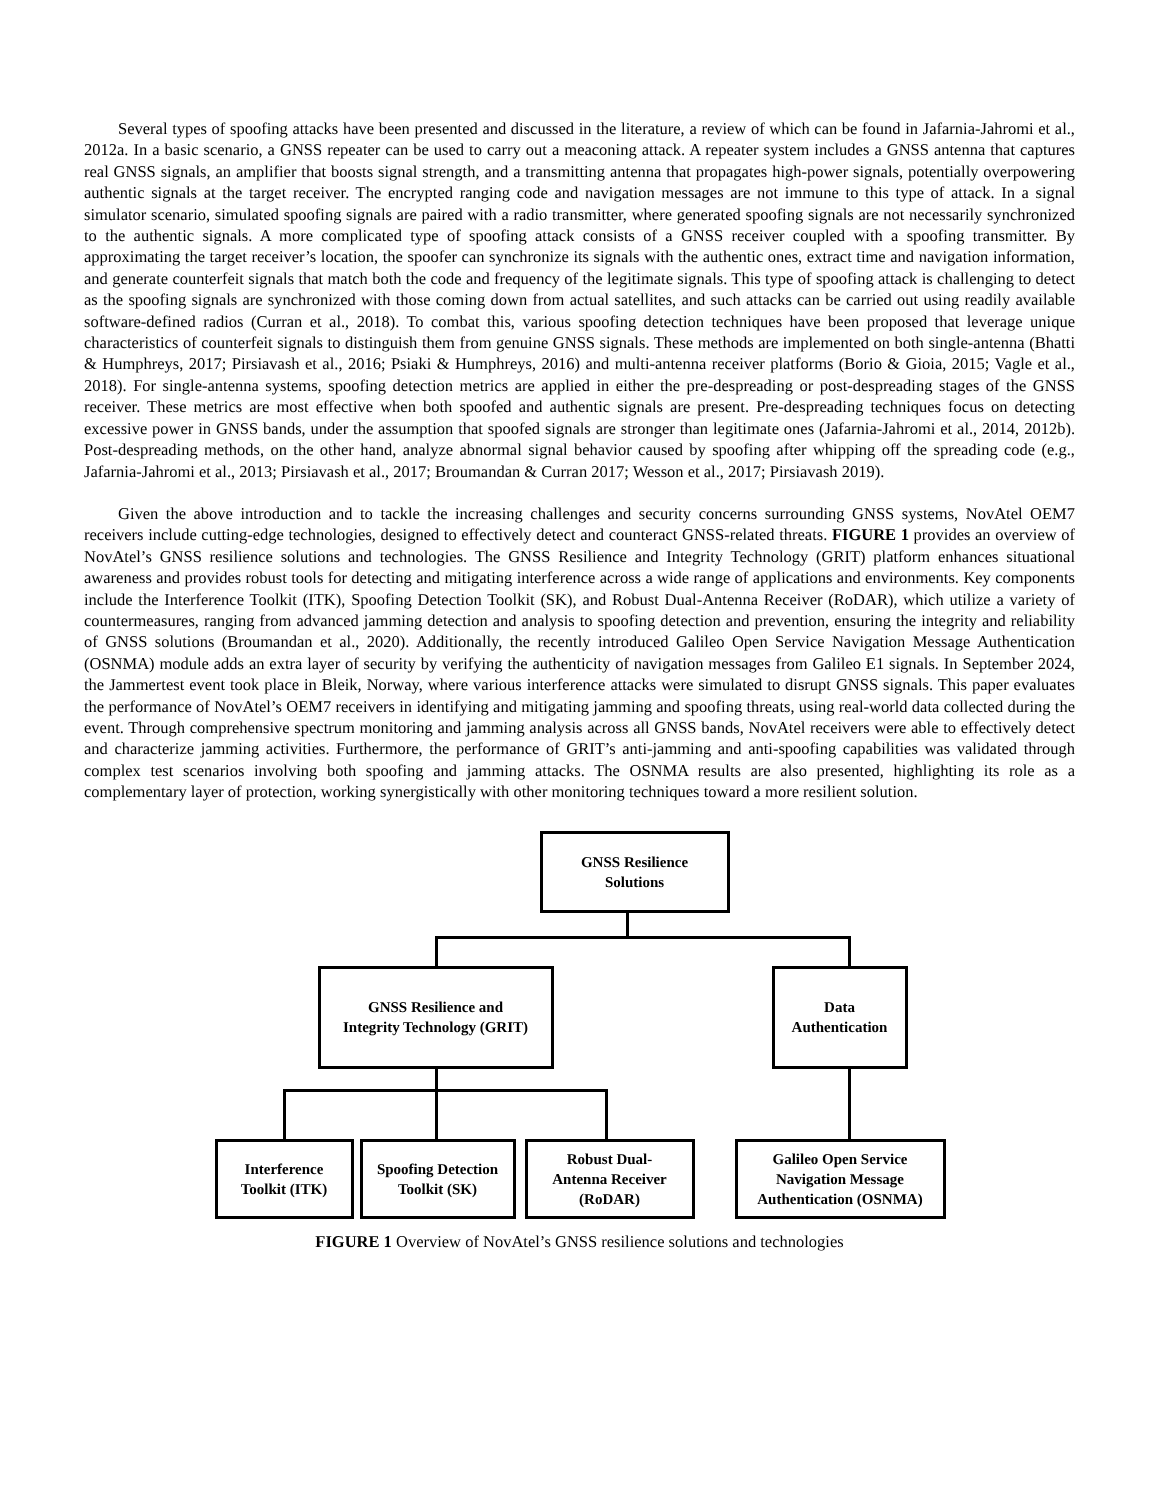Several types of spoofing attacks have been presented and discussed in the literature, a review of which can be found in Jafarnia-Jahromi et al., 2012a. In a basic scenario, a GNSS repeater can be used to carry out a meaconing attack. A repeater system includes a GNSS antenna that captures real GNSS signals, an amplifier that boosts signal strength, and a transmitting antenna that propagates high-power signals, potentially overpowering authentic signals at the target receiver. The encrypted ranging code and navigation messages are not immune to this type of attack. In a signal simulator scenario, simulated spoofing signals are paired with a radio transmitter, where generated spoofing signals are not necessarily synchronized to the authentic signals. A more complicated type of spoofing attack consists of a GNSS receiver coupled with a spoofing transmitter. By approximating the target receiver’s location, the spoofer can synchronize its signals with the authentic ones, extract time and navigation information, and generate counterfeit signals that match both the code and frequency of the legitimate signals. This type of spoofing attack is challenging to detect as the spoofing signals are synchronized with those coming down from actual satellites, and such attacks can be carried out using readily available software-defined radios (Curran et al., 2018). To combat this, various spoofing detection techniques have been proposed that leverage unique characteristics of counterfeit signals to distinguish them from genuine GNSS signals. These methods are implemented on both single-antenna (Bhatti & Humphreys, 2017; Pirsiavash et al., 2016; Psiaki & Humphreys, 2016) and multi-antenna receiver platforms (Borio & Gioia, 2015; Vagle et al., 2018). For single-antenna systems, spoofing detection metrics are applied in either the pre-despreading or post-despreading stages of the GNSS receiver. These metrics are most effective when both spoofed and authentic signals are present. Pre-despreading techniques focus on detecting excessive power in GNSS bands, under the assumption that spoofed signals are stronger than legitimate ones (Jafarnia-Jahromi et al., 2014, 2012b). Post-despreading methods, on the other hand, analyze abnormal signal behavior caused by spoofing after whipping off the spreading code (e.g., Jafarnia-Jahromi et al., 2013; Pirsiavash et al., 2017; Broumandan & Curran 2017; Wesson et al., 2017; Pirsiavash 2019).
Given the above introduction and to tackle the increasing challenges and security concerns surrounding GNSS systems, NovAtel OEM7 receivers include cutting-edge technologies, designed to effectively detect and counteract GNSS-related threats. FIGURE 1 provides an overview of NovAtel’s GNSS resilience solutions and technologies. The GNSS Resilience and Integrity Technology (GRIT) platform enhances situational awareness and provides robust tools for detecting and mitigating interference across a wide range of applications and environments. Key components include the Interference Toolkit (ITK), Spoofing Detection Toolkit (SK), and Robust Dual-Antenna Receiver (RoDAR), which utilize a variety of countermeasures, ranging from advanced jamming detection and analysis to spoofing detection and prevention, ensuring the integrity and reliability of GNSS solutions (Broumandan et al., 2020). Additionally, the recently introduced Galileo Open Service Navigation Message Authentication (OSNMA) module adds an extra layer of security by verifying the authenticity of navigation messages from Galileo E1 signals. In September 2024, the Jammertest event took place in Bleik, Norway, where various interference attacks were simulated to disrupt GNSS signals. This paper evaluates the performance of NovAtel’s OEM7 receivers in identifying and mitigating jamming and spoofing threats, using real-world data collected during the event. Through comprehensive spectrum monitoring and jamming analysis across all GNSS bands, NovAtel receivers were able to effectively detect and characterize jamming activities. Furthermore, the performance of GRIT’s anti-jamming and anti-spoofing capabilities was validated through complex test scenarios involving both spoofing and jamming attacks. The OSNMA results are also presented, highlighting its role as a complementary layer of protection, working synergistically with other monitoring techniques toward a more resilient solution.
GNSS Resilience
Solutions
GNSS Resilience and
Integrity Technology (GRIT)
Data
Authentication
Interference
Toolkit (ITK)
Spoofing Detection
Toolkit (SK)
Robust Dual-
Antenna Receiver
(RoDAR)
Galileo Open Service
Navigation Message
Authentication (OSNMA)
FIGURE 1 Overview of NovAtel’s GNSS resilience solutions and technologies